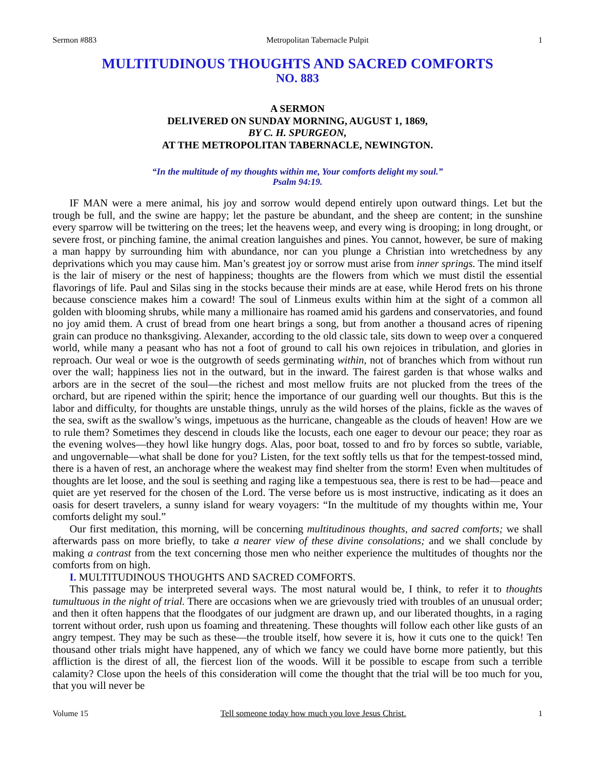Sermon #883 Metropolitan Tabernacle Pulpit 1
MULTITUDINOUS THOUGHTS AND SACRED COMFORTS
NO. 883
A SERMON
DELIVERED ON SUNDAY MORNING, AUGUST 1, 1869,
BY C. H. SPURGEON,
AT THE METROPOLITAN TABERNACLE, NEWINGTON.
“In the multitude of my thoughts within me, Your comforts delight my soul.”
Psalm 94:19.
IF MAN were a mere animal, his joy and sorrow would depend entirely upon outward things. Let but the trough be full, and the swine are happy; let the pasture be abundant, and the sheep are content; in the sunshine every sparrow will be twittering on the trees; let the heavens weep, and every wing is drooping; in long drought, or severe frost, or pinching famine, the animal creation languishes and pines. You cannot, however, be sure of making a man happy by surrounding him with abundance, nor can you plunge a Christian into wretchedness by any deprivations which you may cause him. Man’s greatest joy or sorrow must arise from inner springs. The mind itself is the lair of misery or the nest of happiness; thoughts are the flowers from which we must distil the essential flavorings of life. Paul and Silas sing in the stocks because their minds are at ease, while Herod frets on his throne because conscience makes him a coward! The soul of Linmeus exults within him at the sight of a common all golden with blooming shrubs, while many a millionaire has roamed amid his gardens and conservatories, and found no joy amid them. A crust of bread from one heart brings a song, but from another a thousand acres of ripening grain can produce no thanksgiving. Alexander, according to the old classic tale, sits down to weep over a conquered world, while many a peasant who has not a foot of ground to call his own rejoices in tribulation, and glories in reproach. Our weal or woe is the outgrowth of seeds germinating within, not of branches which from without run over the wall; happiness lies not in the outward, but in the inward. The fairest garden is that whose walks and arbors are in the secret of the soul—the richest and most mellow fruits are not plucked from the trees of the orchard, but are ripened within the spirit; hence the importance of our guarding well our thoughts. But this is the labor and difficulty, for thoughts are unstable things, unruly as the wild horses of the plains, fickle as the waves of the sea, swift as the swallow’s wings, impetuous as the hurricane, changeable as the clouds of heaven! How are we to rule them? Sometimes they descend in clouds like the locusts, each one eager to devour our peace; they roar as the evening wolves—they howl like hungry dogs. Alas, poor boat, tossed to and fro by forces so subtle, variable, and ungovernable—what shall be done for you? Listen, for the text softly tells us that for the tempest-tossed mind, there is a haven of rest, an anchorage where the weakest may find shelter from the storm! Even when multitudes of thoughts are let loose, and the soul is seething and raging like a tempestuous sea, there is rest to be had—peace and quiet are yet reserved for the chosen of the Lord. The verse before us is most instructive, indicating as it does an oasis for desert travelers, a sunny island for weary voyagers: “In the multitude of my thoughts within me, Your comforts delight my soul.”
Our first meditation, this morning, will be concerning multitudinous thoughts, and sacred comforts; we shall afterwards pass on more briefly, to take a nearer view of these divine consolations; and we shall conclude by making a contrast from the text concerning those men who neither experience the multitudes of thoughts nor the comforts from on high.
I. MULTITUDINOUS THOUGHTS AND SACRED COMFORTS.
This passage may be interpreted several ways. The most natural would be, I think, to refer it to thoughts tumultuous in the night of trial. There are occasions when we are grievously tried with troubles of an unusual order; and then it often happens that the floodgates of our judgment are drawn up, and our liberated thoughts, in a raging torrent without order, rush upon us foaming and threatening. These thoughts will follow each other like gusts of an angry tempest. They may be such as these—the trouble itself, how severe it is, how it cuts one to the quick! Ten thousand other trials might have happened, any of which we fancy we could have borne more patiently, but this affliction is the direst of all, the fiercest lion of the woods. Will it be possible to escape from such a terrible calamity? Close upon the heels of this consideration will come the thought that the trial will be too much for you, that you will never be
Volume 15 Tell someone today how much you love Jesus Christ. 1